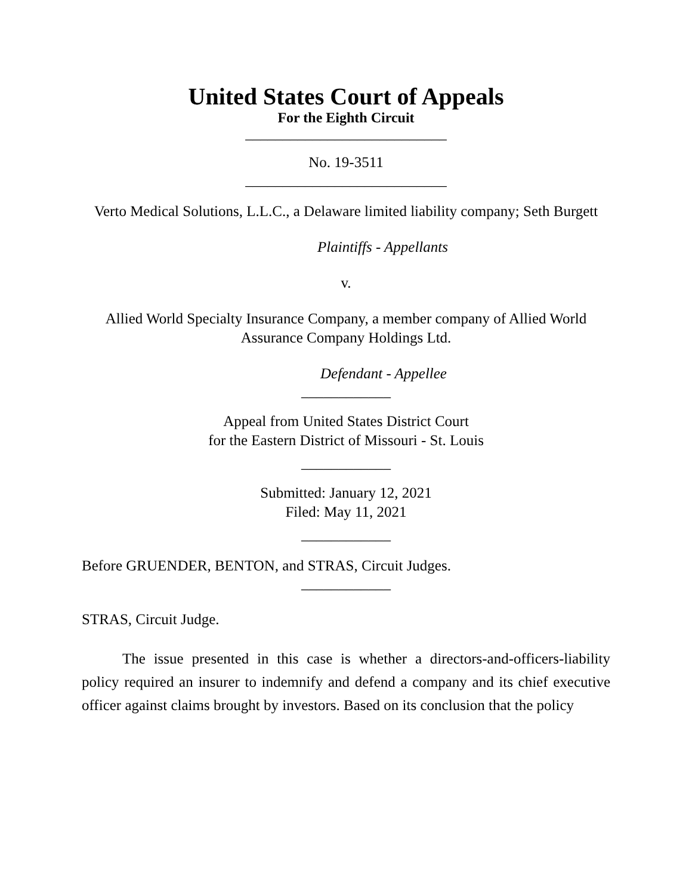United States Court of Appeals
For the Eighth Circuit
___________________________
No. 19-3511
___________________________
Verto Medical Solutions, L.L.C., a Delaware limited liability company; Seth Burgett
Plaintiffs - Appellants
v.
Allied World Specialty Insurance Company, a member company of Allied World Assurance Company Holdings Ltd.
Defendant - Appellee
____________
Appeal from United States District Court
for the Eastern District of Missouri - St. Louis
____________
Submitted: January 12, 2021
Filed: May 11, 2021
____________
Before GRUENDER, BENTON, and STRAS, Circuit Judges.
____________
STRAS, Circuit Judge.
The issue presented in this case is whether a directors-and-officers-liability policy required an insurer to indemnify and defend a company and its chief executive officer against claims brought by investors. Based on its conclusion that the policy